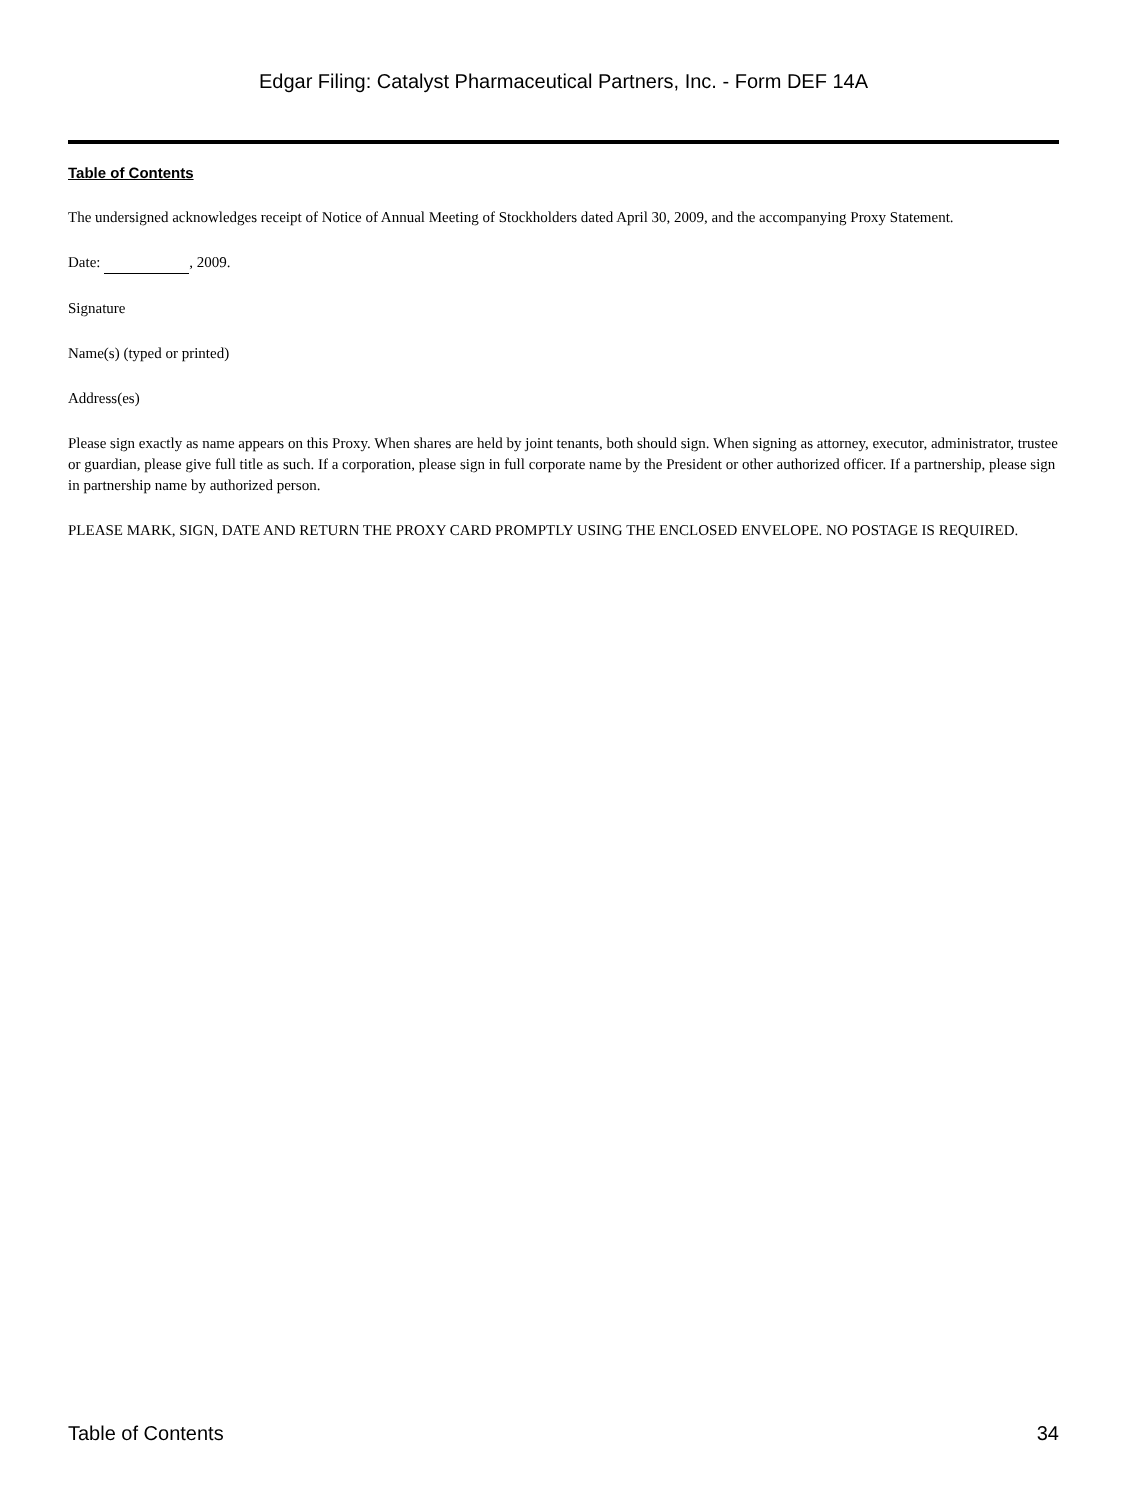Edgar Filing: Catalyst Pharmaceutical Partners, Inc. - Form DEF 14A
Table of Contents
The undersigned acknowledges receipt of Notice of Annual Meeting of Stockholders dated April 30, 2009, and the accompanying Proxy Statement.
Date: , 2009.
Signature
Name(s) (typed or printed)
Address(es)
Please sign exactly as name appears on this Proxy. When shares are held by joint tenants, both should sign. When signing as attorney, executor, administrator, trustee or guardian, please give full title as such. If a corporation, please sign in full corporate name by the President or other authorized officer. If a partnership, please sign in partnership name by authorized person.
PLEASE MARK, SIGN, DATE AND RETURN THE PROXY CARD PROMPTLY USING THE ENCLOSED ENVELOPE. NO POSTAGE IS REQUIRED.
Table of Contents 34